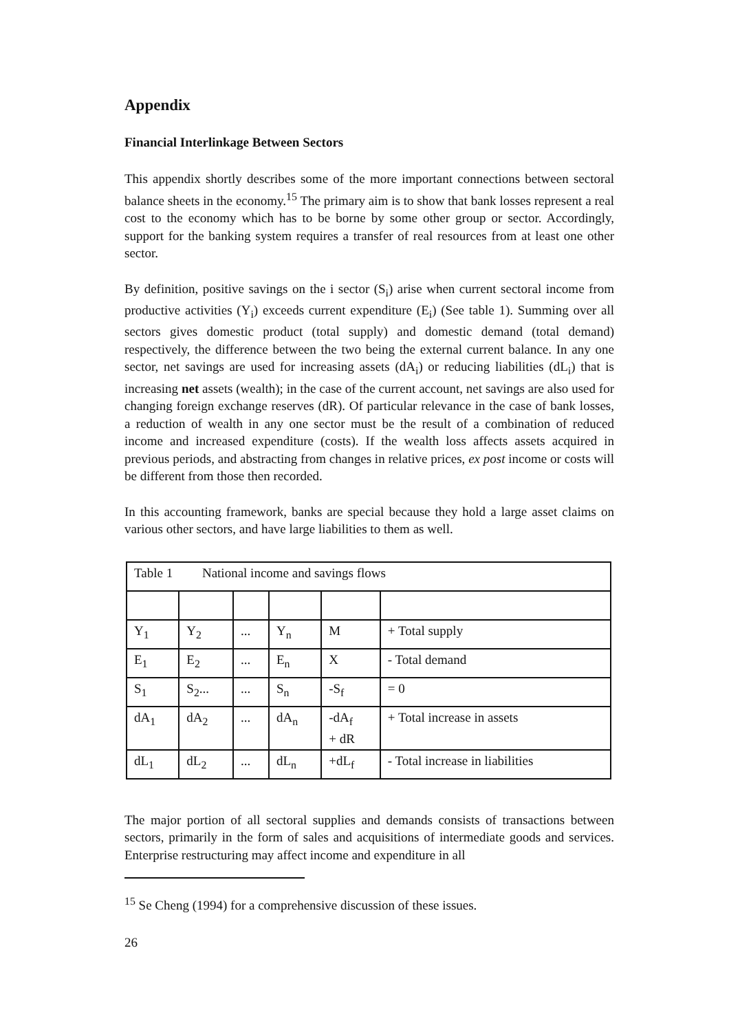Appendix
Financial Interlinkage Between Sectors
This appendix shortly describes some of the more important connections between sectoral balance sheets in the economy.<sup>15</sup> The primary aim is to show that bank losses represent a real cost to the economy which has to be borne by some other group or sector. Accordingly, support for the banking system requires a transfer of real resources from at least one other sector.
By definition, positive savings on the i sector (S<sub>i</sub>) arise when current sectoral income from productive activities (Y<sub>i</sub>) exceeds current expenditure (E<sub>i</sub>) (See table 1). Summing over all sectors gives domestic product (total supply) and domestic demand (total demand) respectively, the difference between the two being the external current balance. In any one sector, net savings are used for increasing assets (dA<sub>i</sub>) or reducing liabilities (dL<sub>i</sub>) that is increasing net assets (wealth); in the case of the current account, net savings are also used for changing foreign exchange reserves (dR). Of particular relevance in the case of bank losses, a reduction of wealth in any one sector must be the result of a combination of reduced income and increased expenditure (costs). If the wealth loss affects assets acquired in previous periods, and abstracting from changes in relative prices, ex post income or costs will be different from those then recorded.
In this accounting framework, banks are special because they hold a large asset claims on various other sectors, and have large liabilities to them as well.
| Table 1 National income and savings flows | | | | | |
| Y<sub>1</sub> | Y<sub>2</sub> | ... | Y<sub>n</sub> | M | + Total supply |
| E<sub>1</sub> | E<sub>2</sub> | ... | E<sub>n</sub> | X | - Total demand |
| S<sub>1</sub> | S<sub>2</sub>... | ... | S<sub>n</sub> | -S<sub>f</sub> | = 0 |
| dA<sub>1</sub> | dA<sub>2</sub> | ... | dA<sub>n</sub> | -dA<sub>f</sub> + dR | + Total increase in assets |
| dL<sub>1</sub> | dL<sub>2</sub> | ... | dL<sub>n</sub> | +dL<sub>f</sub> | - Total increase in liabilities |
The major portion of all sectoral supplies and demands consists of transactions between sectors, primarily in the form of sales and acquisitions of intermediate goods and services. Enterprise restructuring may affect income and expenditure in all
<sup>15</sup> Se Cheng (1994) for a comprehensive discussion of these issues.
26